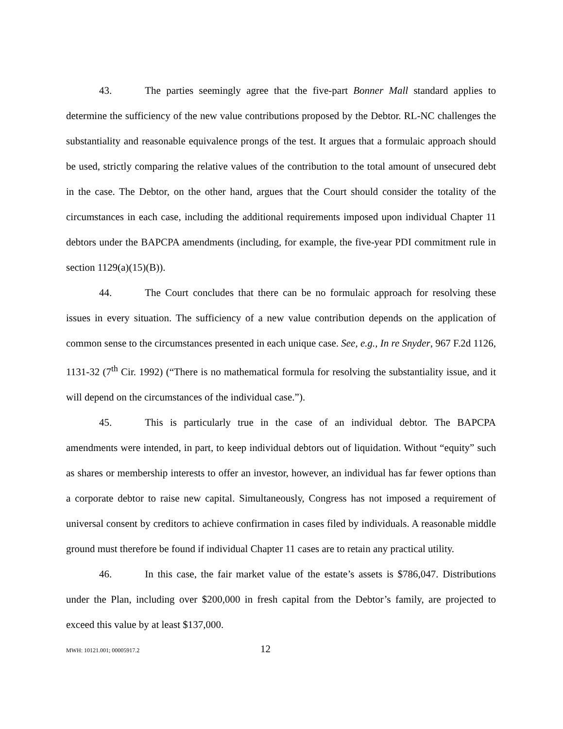43. The parties seemingly agree that the five-part Bonner Mall standard applies to determine the sufficiency of the new value contributions proposed by the Debtor. RL-NC challenges the substantiality and reasonable equivalence prongs of the test. It argues that a formulaic approach should be used, strictly comparing the relative values of the contribution to the total amount of unsecured debt in the case. The Debtor, on the other hand, argues that the Court should consider the totality of the circumstances in each case, including the additional requirements imposed upon individual Chapter 11 debtors under the BAPCPA amendments (including, for example, the five-year PDI commitment rule in section 1129(a)(15)(B)).
44. The Court concludes that there can be no formulaic approach for resolving these issues in every situation. The sufficiency of a new value contribution depends on the application of common sense to the circumstances presented in each unique case. See, e.g., In re Snyder, 967 F.2d 1126, 1131-32 (7<sup>th</sup> Cir. 1992) (“There is no mathematical formula for resolving the substantiality issue, and it will depend on the circumstances of the individual case.”).
45. This is particularly true in the case of an individual debtor. The BAPCPA amendments were intended, in part, to keep individual debtors out of liquidation. Without “equity” such as shares or membership interests to offer an investor, however, an individual has far fewer options than a corporate debtor to raise new capital. Simultaneously, Congress has not imposed a requirement of universal consent by creditors to achieve confirmation in cases filed by individuals. A reasonable middle ground must therefore be found if individual Chapter 11 cases are to retain any practical utility.
46. In this case, the fair market value of the estate’s assets is $786,047. Distributions under the Plan, including over $200,000 in fresh capital from the Debtor’s family, are projected to exceed this value by at least $137,000.
MWH: 10121.001; 00005917.2 12